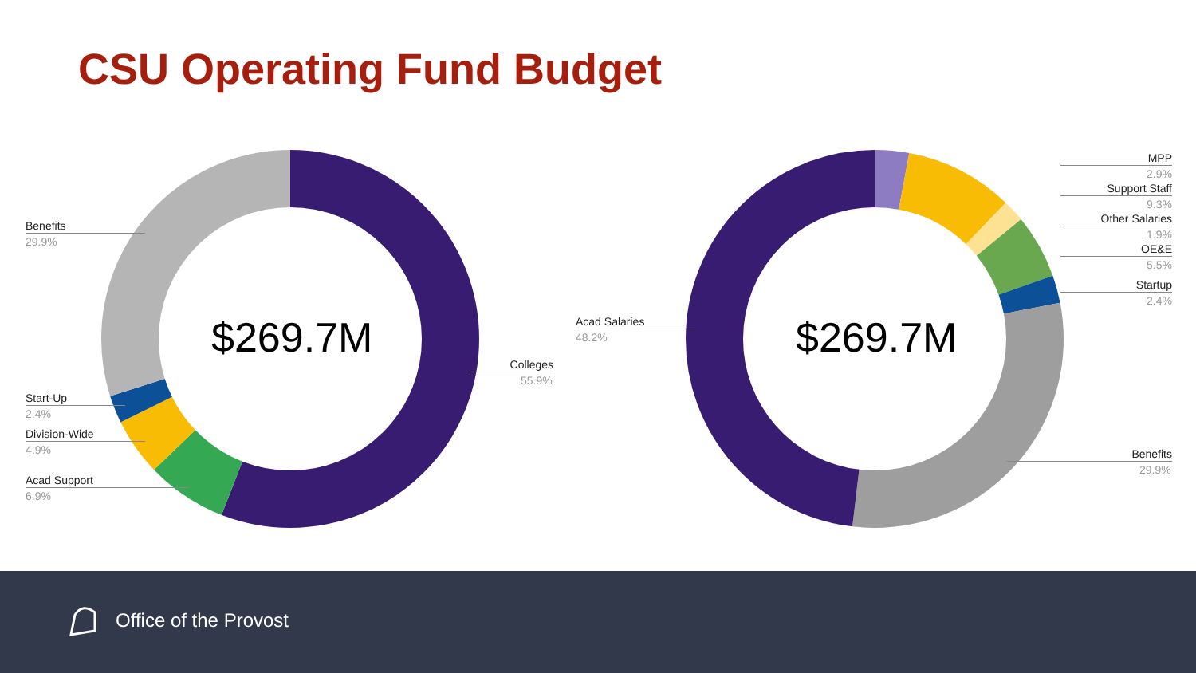CSU Operating Fund Budget
$269.7M $269.7M
Benefits
29.9%
Start-Up
2.4%
Division-Wide
4.9%
Acad Support
6.9%
Colleges
55.9%
Acad Salaries
48.2%
MPP
2.9%
Support Staff
9.3%
Other Salaries
1.9%
OE&E
5.5%
Startup
2.4%
Benefits
29.9%
Office of the Provost